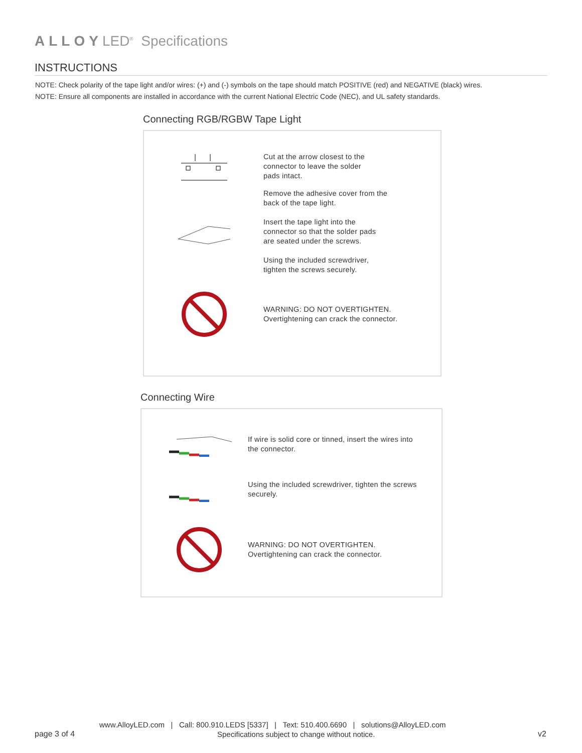ALLOYLED<sup>®</sup> Specifications
INSTRUCTIONS
NOTE: Check polarity of the tape light and/or wires: (+) and (-) symbols on the tape should match POSITIVE (red) and NEGATIVE (black) wires.
NOTE: Ensure all components are installed in accordance with the current National Electric Code (NEC), and UL safety standards.
Connecting RGB/RGBW Tape Light
Cut at the arrow closest to the
connector to leave the solder
pads intact.
Remove the adhesive cover from the
back of the tape light.
Insert the tape light into the
connector so that the solder pads
are seated under the screws.
Using the included screwdriver,
tighten the screws securely.
WARNING: DO NOT OVERTIGHTEN.
Overtightening can crack the connector.
Connecting Wire
If wire is solid core or tinned, insert the wires into
the connector.
Using the included screwdriver, tighten the screws
securely.
WARNING: DO NOT OVERTIGHTEN.
Overtightening can crack the connector.
page 3 of 4
www.AlloyLED.com | Call: 800.910.LEDS [5337] | Text: 510.400.6690 | solutions@AlloyLED.com
Specifications subject to change without notice.
v2